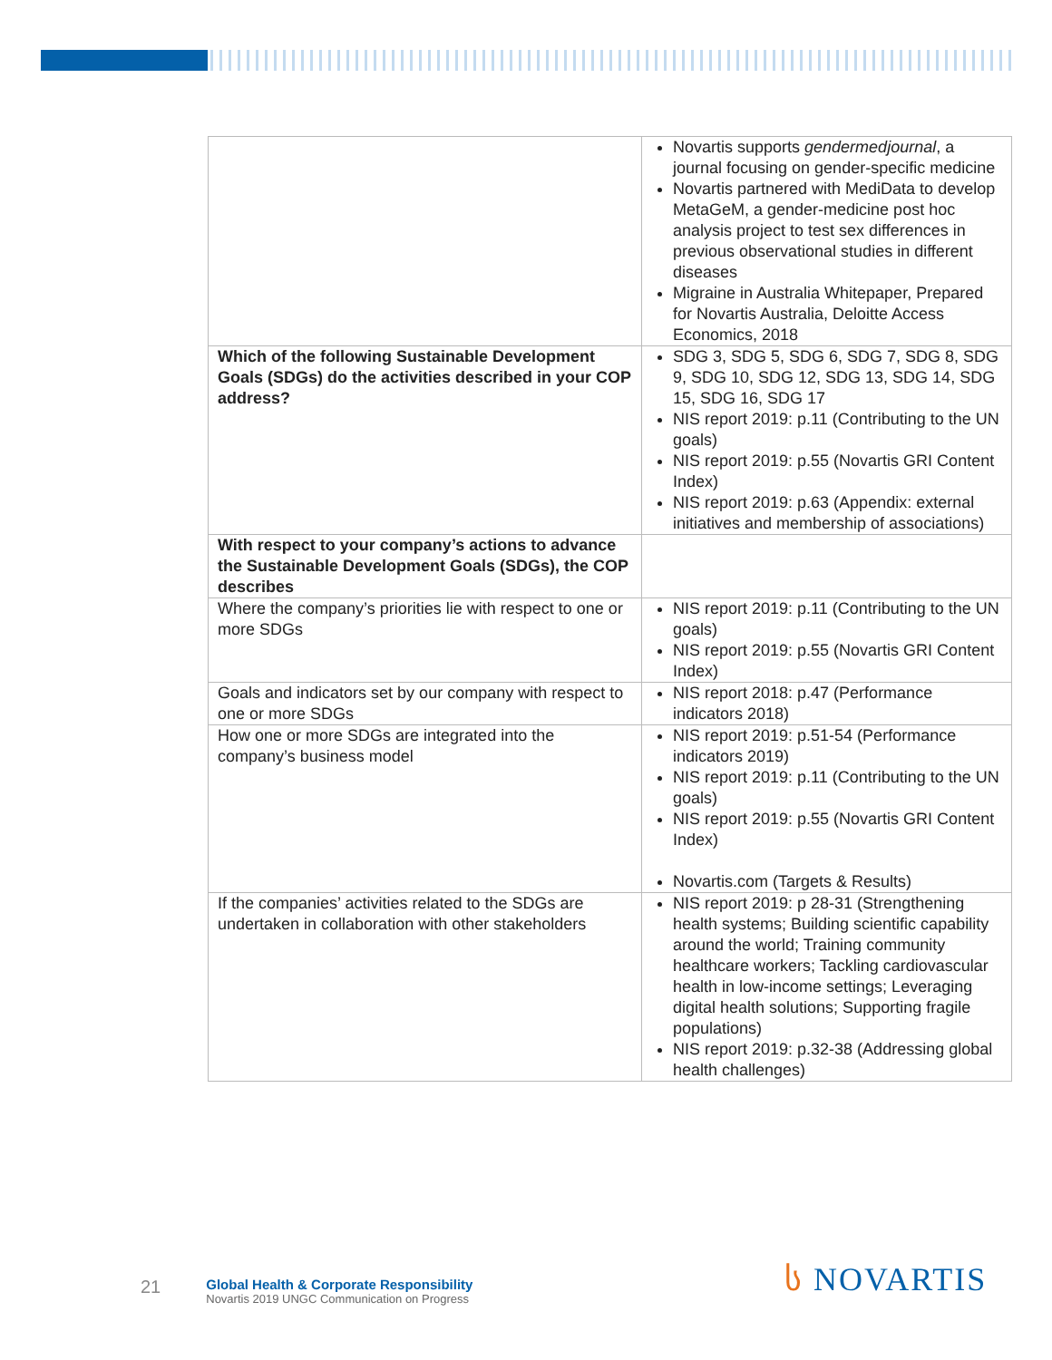| | Novartis supports gendermedjournal , a journal focusing on gender-specific medicine Novartis partnered with MediData to develop MetaGeM, a gender-medicine post hoc analysis project to test sex differences in previous observational studies in different diseases Migraine in Australia Whitepaper, Prepared for Novartis Australia, Deloitte Access Economics, 2018 |
| Which of the following Sustainable Development Goals (SDGs) do the activities described in your COP address? | SDG 3, SDG 5, SDG 6, SDG 7, SDG 8, SDG 9, SDG 10, SDG 12, SDG 13, SDG 14, SDG 15, SDG 16, SDG 17 NIS report 2019: p.11 (Contributing to the UN goals) NIS report 2019: p.55 (Novartis GRI Content Index) NIS report 2019: p.63 (Appendix: external initiatives and membership of associations) |
| With respect to your company’s actions to advance the Sustainable Development Goals (SDGs), the COP describes | |
| Where the company’s priorities lie with respect to one or more SDGs | NIS report 2019: p.11 (Contributing to the UN goals) NIS report 2019: p.55 (Novartis GRI Content Index) |
| Goals and indicators set by our company with respect to one or more SDGs | NIS report 2018: p.47 (Performance indicators 2018) |
| How one or more SDGs are integrated into the company’s business model | NIS report 2019: p.51-54 (Performance indicators 2019) NIS report 2019: p.11 (Contributing to the UN goals) NIS report 2019: p.55 (Novartis GRI Content Index) Novartis.com (Targets & Results) |
| If the companies’ activities related to the SDGs are undertaken in collaboration with other stakeholders | NIS report 2019: p 28-31 (Strengthening health systems; Building scientific capability around the world; Training community healthcare workers; Tackling cardiovascular health in low-income settings; Leveraging digital health solutions; Supporting fragile populations) NIS report 2019: p.32-38 (Addressing global health challenges) |
21
Global Health & Corporate Responsibility
Novartis 2019 UNGC Communication on Progress
ს NOVARTIS